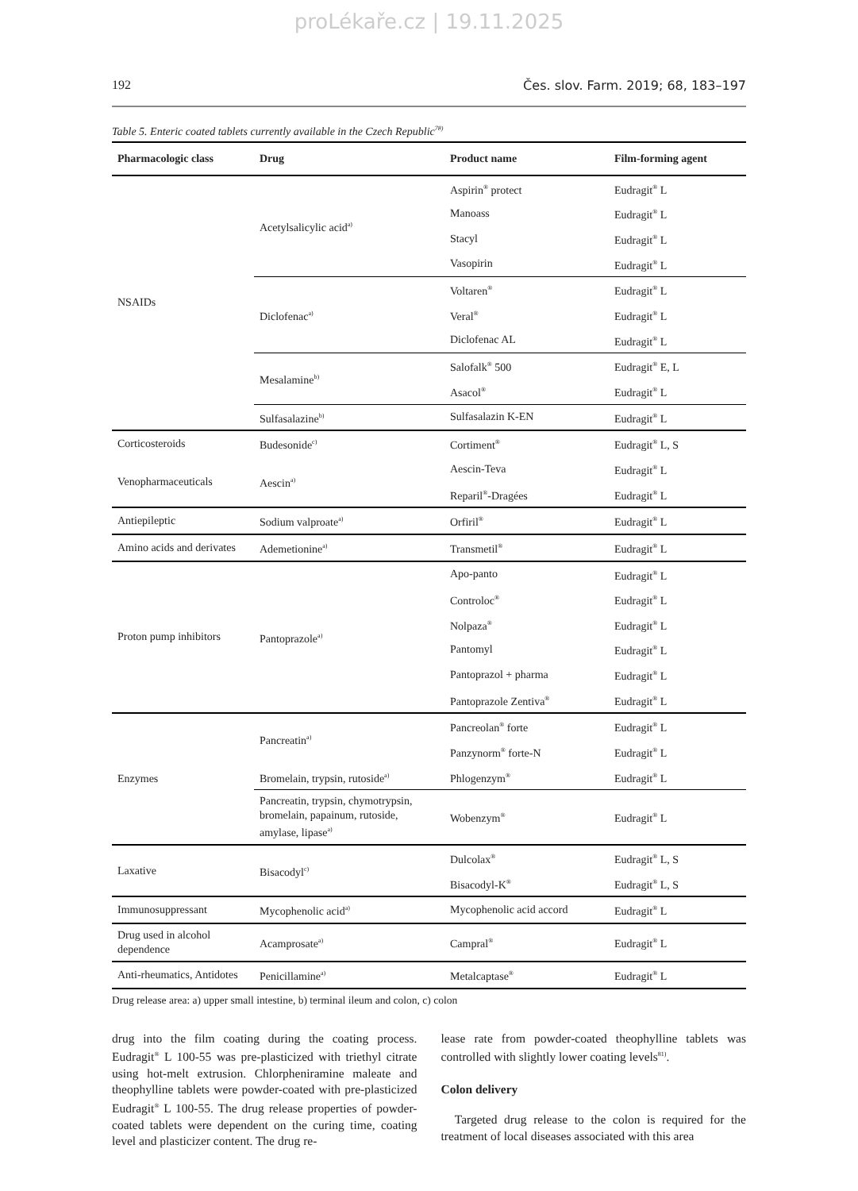proLékaře.cz | 19.11.2025
192 Čes. slov. Farm. 2019; 68, 183–197
Table 5. Enteric coated tablets currently available in the Czech Republic<sup>78)</sup>
| Pharmacologic class | Drug | Product name | Film-forming agent |
| --- | --- | --- | --- |
| NSAIDs | Acetylsalicylic acid<sup>a)</sup> | Aspirin<sup>®</sup> protect | Eudragit<sup>®</sup> L |
| | | Manoass | Eudragit<sup>®</sup> L |
| | | Stacyl | Eudragit<sup>®</sup> L |
| | | Vasopirin | Eudragit<sup>®</sup> L |
| | Diclofenac<sup>a)</sup> | Voltaren<sup>®</sup> | Eudragit<sup>®</sup> L |
| | | Veral<sup>®</sup> | Eudragit<sup>®</sup> L |
| | | Diclofenac AL | Eudragit<sup>®</sup> L |
| | Mesalamine<sup>b)</sup> | Salofalk<sup>®</sup> 500 | Eudragit<sup>®</sup> E, L |
| | | Asacol<sup>®</sup> | Eudragit<sup>®</sup> L |
| | Sulfasalazine<sup>b)</sup> | Sulfasalazin K-EN | Eudragit<sup>®</sup> L |
| Corticosteroids | Budesonide<sup>c)</sup> | Cortiment<sup>®</sup> | Eudragit<sup>®</sup> L, S |
| Venopharmaceuticals | Aescin<sup>a)</sup> | Aescin-Teva | Eudragit<sup>®</sup> L |
| | | Reparil<sup>®</sup>-Dragées | Eudragit<sup>®</sup> L |
| Antiepileptic | Sodium valproate<sup>a)</sup> | Orfiril<sup>®</sup> | Eudragit<sup>®</sup> L |
| Amino acids and derivates | Ademetionine<sup>a)</sup> | Transmetil<sup>®</sup> | Eudragit<sup>®</sup> L |
| Proton pump inhibitors | Pantoprazole<sup>a)</sup> | Apo-panto | Eudragit<sup>®</sup> L |
| | | Controloc<sup>®</sup> | Eudragit<sup>®</sup> L |
| | | Nolpaza<sup>®</sup> | Eudragit<sup>®</sup> L |
| | | Pantomyl | Eudragit<sup>®</sup> L |
| | | Pantoprazol + pharma | Eudragit<sup>®</sup> L |
| | | Pantoprazole Zentiva<sup>®</sup> | Eudragit<sup>®</sup> L |
| Enzymes | Pancreatin<sup>a)</sup> | Pancreolan<sup>®</sup> forte | Eudragit<sup>®</sup> L |
| | | Panzynorm<sup>®</sup> forte-N | Eudragit<sup>®</sup> L |
| | Bromelain, trypsin, rutoside<sup>a)</sup> | Phlogenzym<sup>®</sup> | Eudragit<sup>®</sup> L |
| | Pancreatin, trypsin, chymotrypsin, bromelain, papainum, rutoside, amylase, lipase<sup>a)</sup> | Wobenzym<sup>®</sup> | Eudragit<sup>®</sup> L |
| Laxative | Bisacodyl<sup>c)</sup> | Dulcolax<sup>®</sup> | Eudragit<sup>®</sup> L, S |
| | | Bisacodyl-K<sup>®</sup> | Eudragit<sup>®</sup> L, S |
| Immunosuppressant | Mycophenolic acid<sup>a)</sup> | Mycophenolic acid accord | Eudragit<sup>®</sup> L |
| Drug used in alcohol dependence | Acamprosate<sup>a)</sup> | Campral<sup>®</sup> | Eudragit<sup>®</sup> L |
| Anti-rheumatics, Antidotes | Penicillamine<sup>a)</sup> | Metalcaptase<sup>®</sup> | Eudragit<sup>®</sup> L |
Drug release area: a) upper small intestine, b) terminal ileum and colon, c) colon
drug into the film coating during the coating process. Eudragit<sup>®</sup> L 100-55 was pre-plasticized with triethyl citrate using hot-melt extrusion. Chlorpheniramine maleate and theophylline tablets were powder-coated with pre-plasticized Eudragit<sup>®</sup> L 100-55. The drug release properties of powder-coated tablets were dependent on the curing time, coating level and plasticizer content. The drug re-
lease rate from powder-coated theophylline tablets was controlled with slightly lower coating levels<sup>81)</sup>.
Colon delivery
Targeted drug release to the colon is required for the treatment of local diseases associated with this area